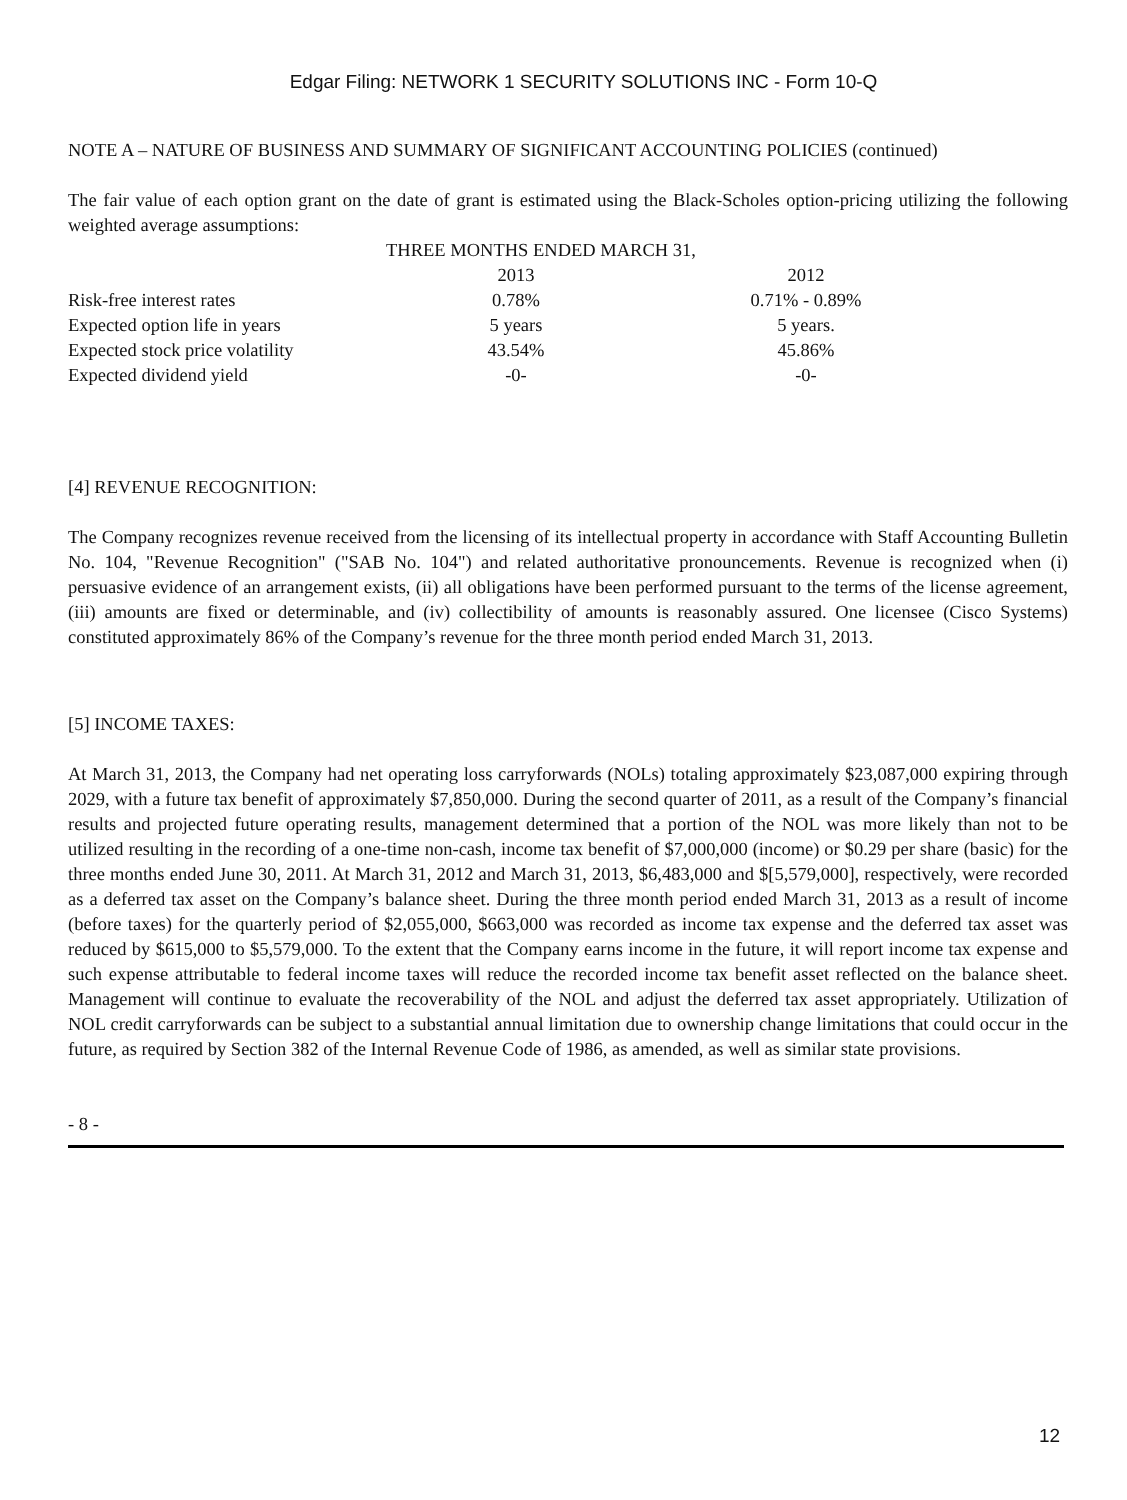Edgar Filing: NETWORK 1 SECURITY SOLUTIONS INC - Form 10-Q
NOTE A – NATURE OF BUSINESS AND SUMMARY OF SIGNIFICANT ACCOUNTING POLICIES (continued)
The fair value of each option grant on the date of grant is estimated using the Black-Scholes option-pricing utilizing the following weighted average assumptions:
| | THREE MONTHS ENDED MARCH 31, | |
| | 2013 | 2012 |
| Risk-free interest rates | 0.78% | 0.71% - 0.89% |
| Expected option life in years | 5 years | 5 years. |
| Expected stock price volatility | 43.54% | 45.86% |
| Expected dividend yield | -0- | -0- |
[4] REVENUE RECOGNITION:
The Company recognizes revenue received from the licensing of its intellectual property in accordance with Staff Accounting Bulletin No. 104, "Revenue Recognition" ("SAB No. 104") and related authoritative pronouncements. Revenue is recognized when (i) persuasive evidence of an arrangement exists, (ii) all obligations have been performed pursuant to the terms of the license agreement, (iii) amounts are fixed or determinable, and (iv) collectibility of amounts is reasonably assured. One licensee (Cisco Systems) constituted approximately 86% of the Company’s revenue for the three month period ended March 31, 2013.
[5] INCOME TAXES:
At March 31, 2013, the Company had net operating loss carryforwards (NOLs) totaling approximately $23,087,000 expiring through 2029, with a future tax benefit of approximately $7,850,000. During the second quarter of 2011, as a result of the Company’s financial results and projected future operating results, management determined that a portion of the NOL was more likely than not to be utilized resulting in the recording of a one-time non-cash, income tax benefit of $7,000,000 (income) or $0.29 per share (basic) for the three months ended June 30, 2011. At March 31, 2012 and March 31, 2013, $6,483,000 and $[5,579,000], respectively, were recorded as a deferred tax asset on the Company’s balance sheet. During the three month period ended March 31, 2013 as a result of income (before taxes) for the quarterly period of $2,055,000, $663,000 was recorded as income tax expense and the deferred tax asset was reduced by $615,000 to $5,579,000. To the extent that the Company earns income in the future, it will report income tax expense and such expense attributable to federal income taxes will reduce the recorded income tax benefit asset reflected on the balance sheet. Management will continue to evaluate the recoverability of the NOL and adjust the deferred tax asset appropriately. Utilization of NOL credit carryforwards can be subject to a substantial annual limitation due to ownership change limitations that could occur in the future, as required by Section 382 of the Internal Revenue Code of 1986, as amended, as well as similar state provisions.
- 8 -
12